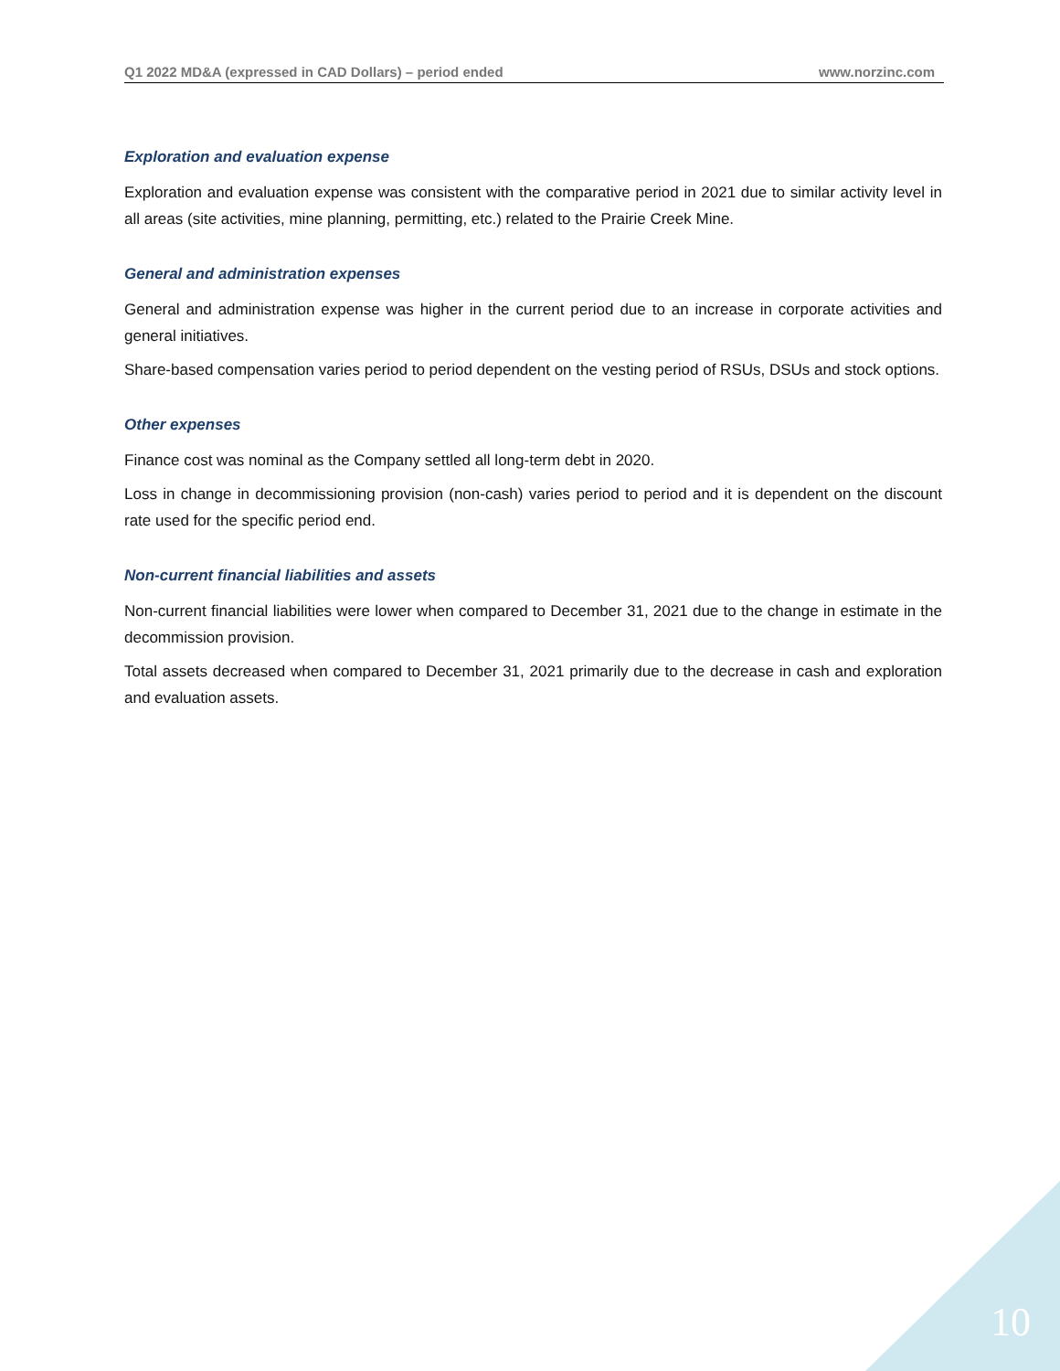Q1 2022 MD&A (expressed in CAD Dollars) – period ended www.norzinc.com
Exploration and evaluation expense
Exploration and evaluation expense was consistent with the comparative period in 2021 due to similar activity level in all areas (site activities, mine planning, permitting, etc.) related to the Prairie Creek Mine.
General and administration expenses
General and administration expense was higher in the current period due to an increase in corporate activities and general initiatives.
Share-based compensation varies period to period dependent on the vesting period of RSUs, DSUs and stock options.
Other expenses
Finance cost was nominal as the Company settled all long-term debt in 2020.
Loss in change in decommissioning provision (non-cash) varies period to period and it is dependent on the discount rate used for the specific period end.
Non-current financial liabilities and assets
Non-current financial liabilities were lower when compared to December 31, 2021 due to the change in estimate in the decommission provision.
Total assets decreased when compared to December 31, 2021 primarily due to the decrease in cash and exploration and evaluation assets.
10